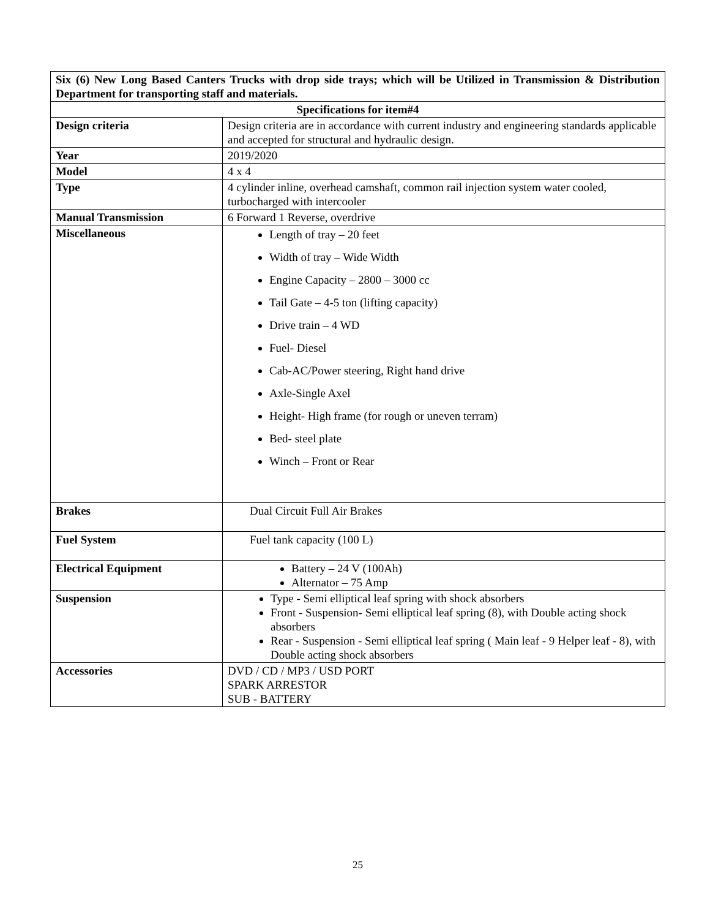| Six (6) New Long Based Canters Trucks with drop side trays; which will be Utilized in Transmission & Distribution Department for transporting staff and materials. | |
| --- | --- |
| Specifications for item#4 | |
| Design criteria | Design criteria are in accordance with current industry and engineering standards applicable and accepted for structural and hydraulic design. |
| Year | 2019/2020 |
| Model | 4 x 4 |
| Type | 4 cylinder inline, overhead camshaft, common rail injection system water cooled, turbocharged with intercooler |
| Manual Transmission | 6 Forward 1 Reverse, overdrive |
| Miscellaneous | Length of tray – 20 feet Width of tray – Wide Width Engine Capacity – 2800 – 3000 cc Tail Gate – 4-5 ton (lifting capacity) Drive train – 4 WD Fuel- Diesel Cab-AC/Power steering, Right hand drive Axle-Single Axel Height- High frame (for rough or uneven terram) Bed- steel plate Winch – Front or Rear |
| Brakes | Dual Circuit Full Air Brakes |
| Fuel System | Fuel tank capacity (100 L) |
| Electrical Equipment | Battery – 24 V (100Ah) Alternator – 75 Amp |
| Suspension | Type - Semi elliptical leaf spring with shock absorbers Front - Suspension- Semi elliptical leaf spring (8), with Double acting shock absorbers Rear - Suspension - Semi elliptical leaf spring ( Main leaf - 9 Helper leaf - 8), with Double acting shock absorbers |
| Accessories | DVD / CD / MP3 / USD PORT SPARK ARRESTOR SUB - BATTERY |
25